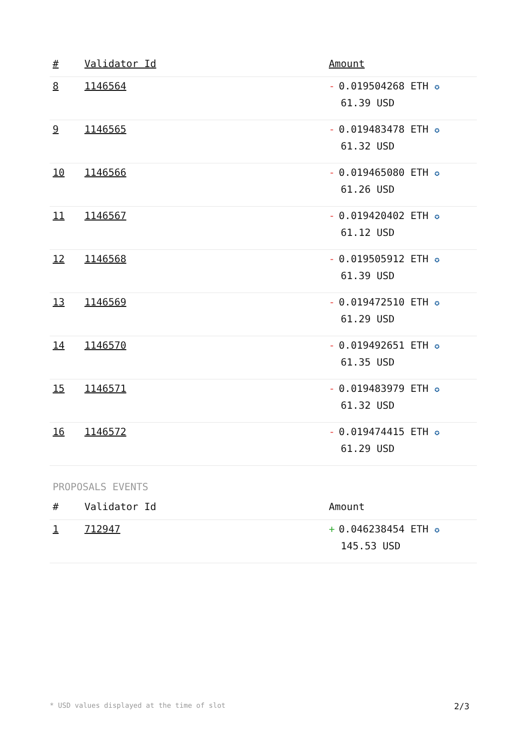| # | Validator Id | Amount |
| --- | --- | --- |
| 8 | 1146564 | - 0.019504268 ETH ✪ 61.39 USD |
| 9 | 1146565 | - 0.019483478 ETH ✪ 61.32 USD |
| 10 | 1146566 | - 0.019465080 ETH ✪ 61.26 USD |
| 11 | 1146567 | - 0.019420402 ETH ✪ 61.12 USD |
| 12 | 1146568 | - 0.019505912 ETH ✪ 61.39 USD |
| 13 | 1146569 | - 0.019472510 ETH ✪ 61.29 USD |
| 14 | 1146570 | - 0.019492651 ETH ✪ 61.35 USD |
| 15 | 1146571 | - 0.019483979 ETH ✪ 61.32 USD |
| 16 | 1146572 | - 0.019474415 ETH ✪ 61.29 USD |
PROPOSALS EVENTS
| # | Validator Id | Amount |
| --- | --- | --- |
| 1 | 712947 | + 0.046238454 ETH ✪ 145.53 USD |
* USD values displayed at the time of slot 2/3